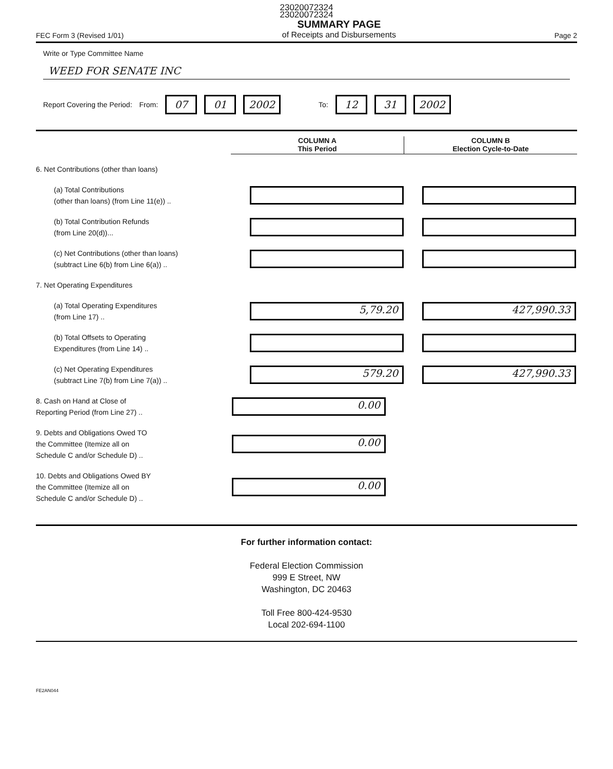23020072324
23020072324
FEC Form 3 (Revised 1/01)
SUMMARY PAGE
of Receipts and Disbursements
Page 2
Write or Type Committee Name
WEED FOR SENATE INC
Report Covering the Period: From: 07 01 2002 To: 12 31 2002
COLUMN A
This Period
COLUMN B
Election Cycle-to-Date
6. Net Contributions (other than loans)
(a) Total Contributions
(other than loans) (from Line 11(e)) ..
(b) Total Contribution Refunds
(from Line 20(d))...
(c) Net Contributions (other than loans)
(subtract Line 6(b) from Line 6(a)) ..
7. Net Operating Expenditures
(a) Total Operating Expenditures
(from Line 17) ..
5,79.20 427,990.33
(b) Total Offsets to Operating
Expenditures (from Line 14) ..
(c) Net Operating Expenditures
(subtract Line 7(b) from Line 7(a)) ..
579.20 427,990.33
8. Cash on Hand at Close of
Reporting Period (from Line 27) ..
0.00
9. Debts and Obligations Owed TO
the Committee (Itemize all on
Schedule C and/or Schedule D) ..
0.00
10. Debts and Obligations Owed BY
the Committee (Itemize all on
Schedule C and/or Schedule D) ..
0.00
For further information contact:
Federal Election Commission
999 E Street, NW
Washington, DC 20463
Toll Free 800-424-9530
Local 202-694-1100
FE2AN044